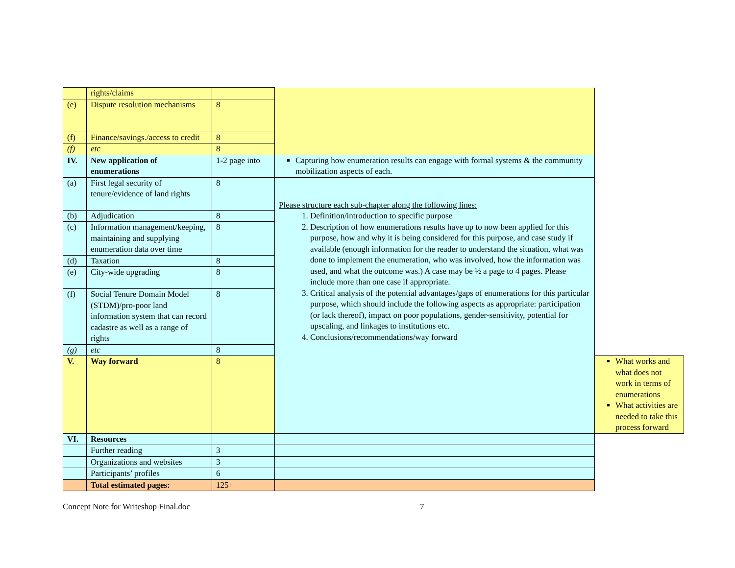| | rights/claims | | | |
| (e) | Dispute resolution mechanisms | 8 | | |
| (f) | Finance/savings./access to credit | 8 | | |
| (f) | etc | 8 | | |
| IV. | New application of enumerations | 1-2 page into | Capturing how enumeration results can engage with formal systems & the community mobilization aspects of each. | |
| (a) | First legal security of tenure/evidence of land rights | 8 | Please structure each sub-chapter along the following lines: 1. Definition/introduction to specific purpose 2. Description of how enumerations results have up to now been applied for this purpose, how and why it is being considered for this purpose, and case study if available (enough information for the reader to understand the situation, what was done to implement the enumeration, who was involved, how the information was used, and what the outcome was.) A case may be ½ a page to 4 pages. Please include more than one case if appropriate. 3. Critical analysis of the potential advantages/gaps of enumerations for this particular purpose, which should include the following aspects as appropriate: participation (or lack thereof), impact on poor populations, gender-sensitivity, potential for upscaling, and linkages to institutions etc. 4. Conclusions/recommendations/way forward | |
| (b) | Adjudication | 8 | | |
| (c) | Information management/keeping, maintaining and supplying enumeration data over time | 8 | | |
| (d) | Taxation | 8 | | |
| (e) | City-wide upgrading | 8 | | |
| (f) | Social Tenure Domain Model (STDM)/pro-poor land information system that can record cadastre as well as a range of rights | 8 | | |
| (g) | etc | 8 | | |
| V. | Way forward | 8 | | What works and what does not work in terms of enumerations What activities are needed to take this process forward |
| VI. | Resources | | | |
| | Further reading | 3 | | |
| | Organizations and websites | 3 | | |
| | Participants’ profiles | 6 | | |
| | Total estimated pages: | 125+ | | |
Concept Note for Writeshop Final.doc 7